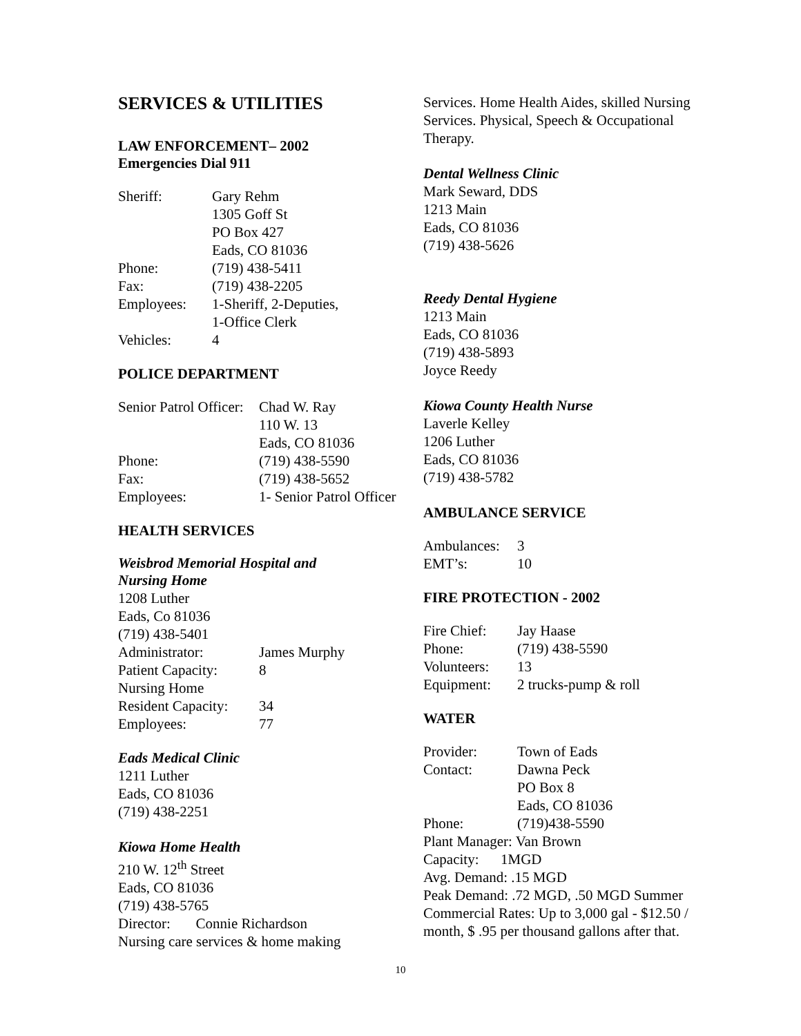SERVICES & UTILITIES
LAW ENFORCEMENT– 2002
Emergencies Dial 911
| Sheriff: | Gary Rehm 1305 Goff St PO Box 427 Eads, CO 81036 |
| Phone: | (719) 438-5411 |
| Fax: | (719) 438-2205 |
| Employees: | 1-Sheriff, 2-Deputies, 1-Office Clerk |
| Vehicles: | 4 |
POLICE DEPARTMENT
| Senior Patrol Officer: | Chad W. Ray 110 W. 13 Eads, CO 81036 |
| Phone: | (719) 438-5590 |
| Fax: | (719) 438-5652 |
| Employees: | 1- Senior Patrol Officer |
HEALTH SERVICES
Weisbrod Memorial Hospital and
Nursing Home
1208 Luther
Eads, Co 81036
(719) 438-5401
| Administrator: | James Murphy |
| Patient Capacity: | 8 |
| Nursing Home | |
| Resident Capacity: | 34 |
| Employees: | 77 |
Eads Medical Clinic
1211 Luther
Eads, CO 81036
(719) 438-2251
Kiowa Home Health
210 W. 12<sup>th</sup> Street
Eads, CO 81036
(719) 438-5765
Director: Connie Richardson
Nursing care services & home making
Services. Home Health Aides, skilled Nursing Services. Physical, Speech & Occupational Therapy.
Dental Wellness Clinic
Mark Seward, DDS
1213 Main
Eads, CO 81036
(719) 438-5626
Reedy Dental Hygiene
1213 Main
Eads, CO 81036
(719) 438-5893
Joyce Reedy
Kiowa County Health Nurse
Laverle Kelley
1206 Luther
Eads, CO 81036
(719) 438-5782
AMBULANCE SERVICE
| Ambulances: | 3 |
| EMT’s: | 10 |
FIRE PROTECTION - 2002
| Fire Chief: | Jay Haase |
| Phone: | (719) 438-5590 |
| Volunteers: | 13 |
| Equipment: | 2 trucks-pump & roll |
WATER
| Provider: | Town of Eads |
| Contact: | Dawna Peck PO Box 8 Eads, CO 81036 |
| Phone: | (719)438-5590 |
Plant Manager: Van Brown
Capacity: 1MGD
Avg. Demand: .15 MGD
Peak Demand: .72 MGD, .50 MGD Summer
Commercial Rates: Up to 3,000 gal - $12.50 / month, $ .95 per thousand gallons after that.
10